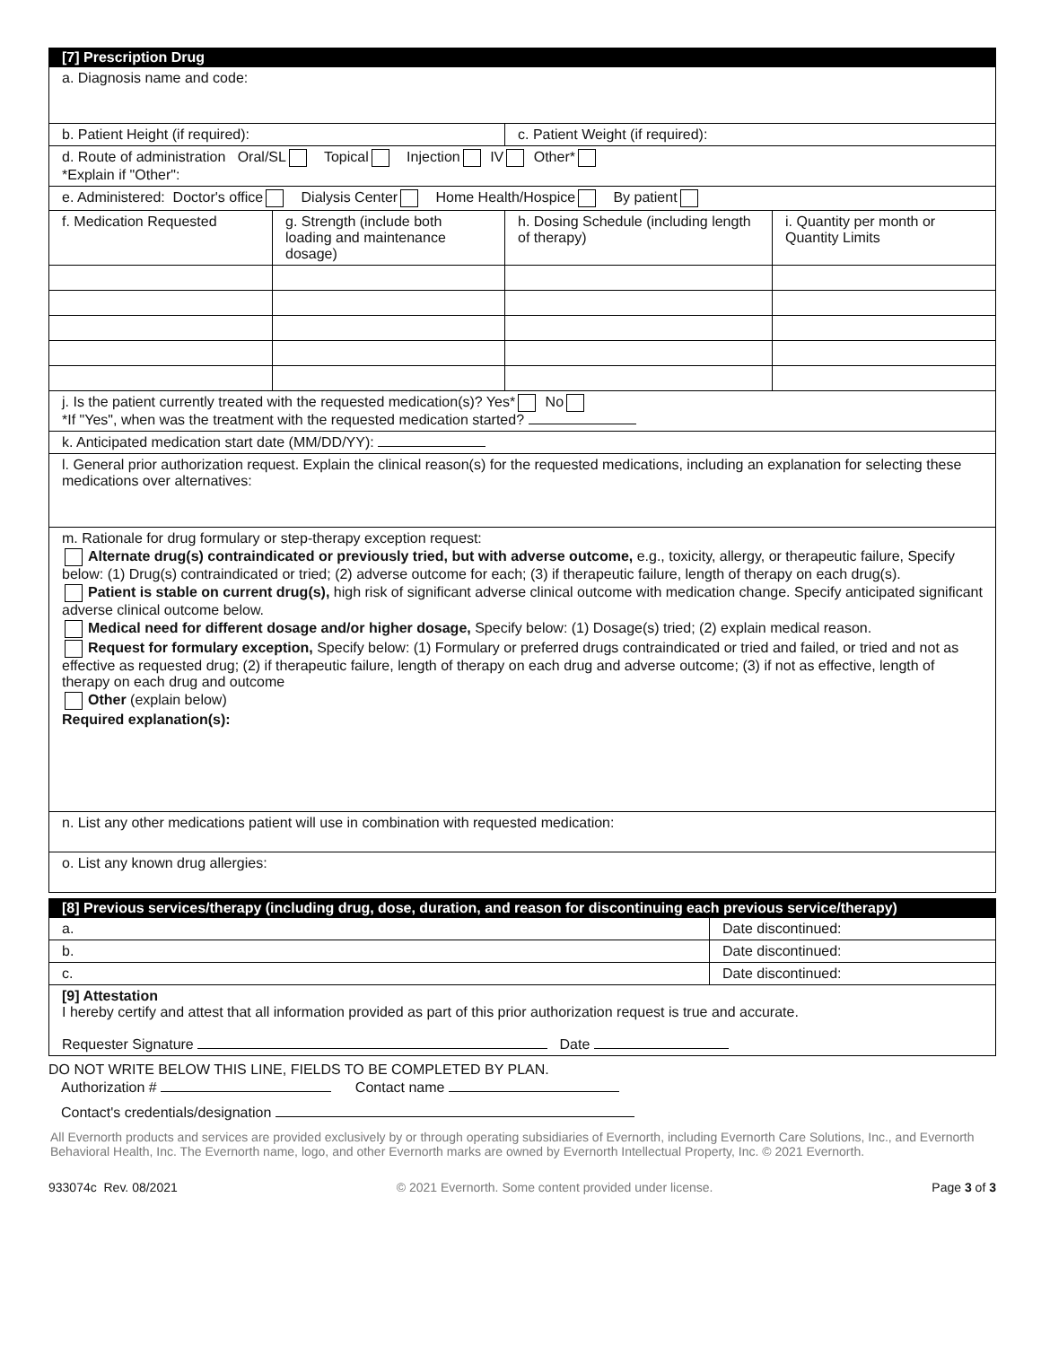| [7] Prescription Drug | | | |
| a. Diagnosis name and code: | | | |
| b. Patient Height (if required): | | c. Patient Weight (if required): | |
| d. Route of administration Oral/SL Topical Injection IV Other* *Explain if "Other": | | | |
| e. Administered: Doctor's office Dialysis Center Home Health/Hospice By patient | | | |
| f. Medication Requested | g. Strength (include both loading and maintenance dosage) | h. Dosing Schedule (including length of therapy) | i. Quantity per month or Quantity Limits |
| j. Is the patient currently treated with the requested medication(s)? Yes* No *If "Yes", when was the treatment with the requested medication started? | | | |
| k. Anticipated medication start date (MM/DD/YY): | | | |
| l. General prior authorization request. Explain the clinical reason(s) for the requested medications, including an explanation for selecting these medications over alternatives: | | | |
| m. Rationale for drug formulary or step-therapy exception request: Alternate drug(s) contraindicated or previously tried, but with adverse outcome, e.g., toxicity, allergy, or therapeutic failure, Specify below: (1) Drug(s) contraindicated or tried; (2) adverse outcome for each; (3) if therapeutic failure, length of therapy on each drug(s). Patient is stable on current drug(s), high risk of significant adverse clinical outcome with medication change. Specify anticipated significant adverse clinical outcome below. Medical need for different dosage and/or higher dosage, Specify below: (1) Dosage(s) tried; (2) explain medical reason. Request for formulary exception, Specify below: (1) Formulary or preferred drugs contraindicated or tried and failed, or tried and not as effective as requested drug; (2) if therapeutic failure, length of therapy on each drug and adverse outcome; (3) if not as effective, length of therapy on each drug and outcome Other (explain below) Required explanation(s): | | | |
| n. List any other medications patient will use in combination with requested medication: | | | |
| o. List any known drug allergies: | | | |
| [8] Previous services/therapy (including drug, dose, duration, and reason for discontinuing each previous service/therapy) | |
| a. | Date discontinued: |
| b. | Date discontinued: |
| c. | Date discontinued: |
| [9] Attestation I hereby certify and attest that all information provided as part of this prior authorization request is true and accurate. Requester Signature Date | |
DO NOT WRITE BELOW THIS LINE, FIELDS TO BE COMPLETED BY PLAN.
Authorization # Contact name
Contact's credentials/designation
All Evernorth products and services are provided exclusively by or through operating subsidiaries of Evernorth, including Evernorth Care Solutions, Inc., and Evernorth Behavioral Health, Inc. The Evernorth name, logo, and other Evernorth marks are owned by Evernorth Intellectual Property, Inc. © 2021 Evernorth.
933074c Rev. 08/2021 © 2021 Evernorth. Some content provided under license. Page 3 of 3